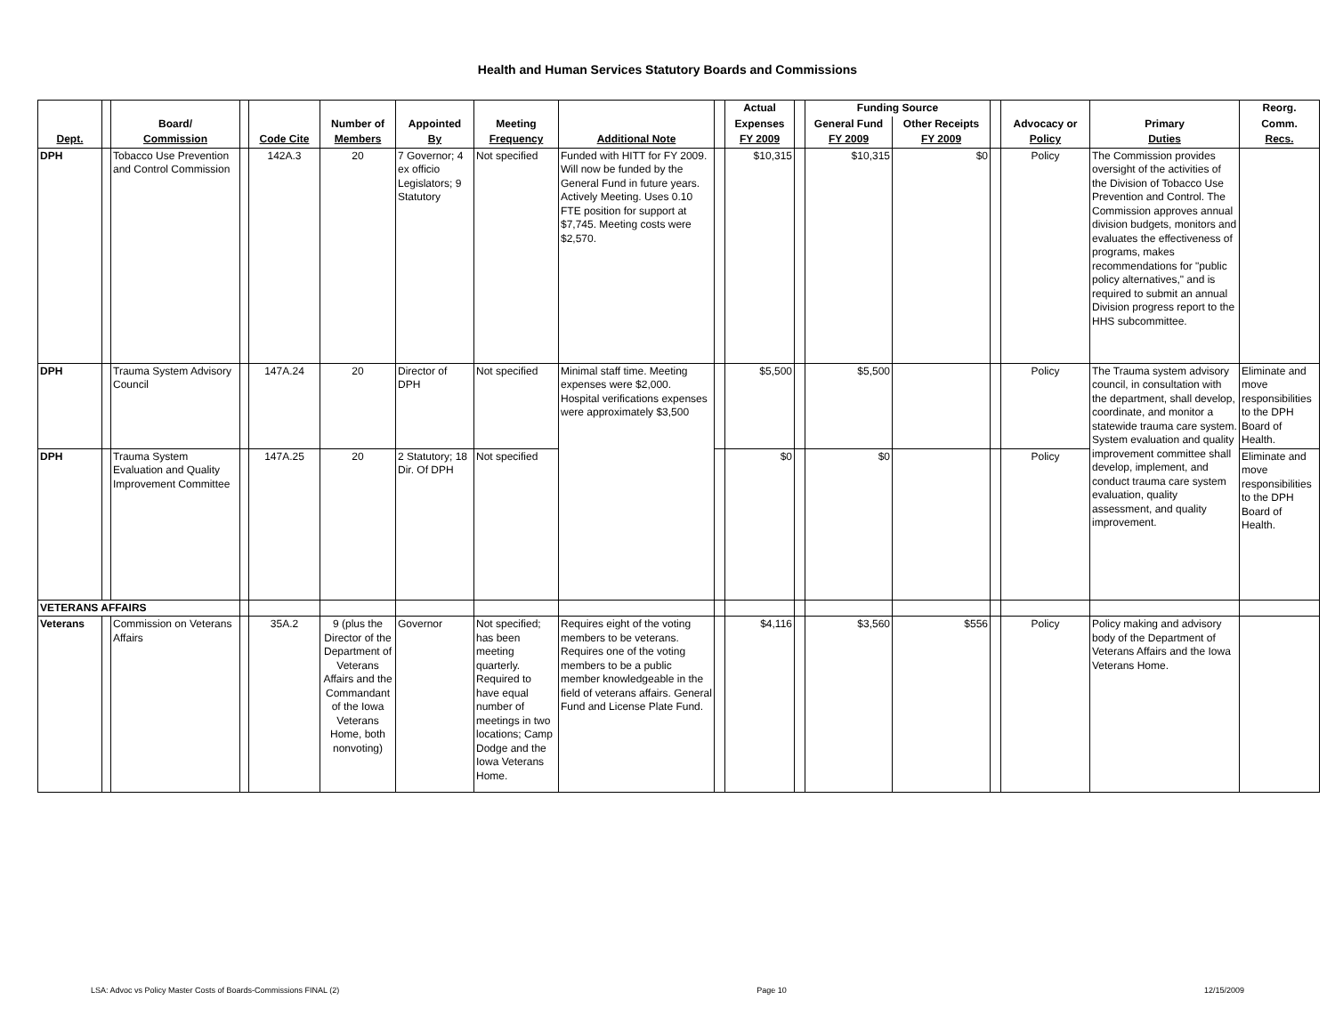Health and Human Services Statutory Boards and Commissions
| | | | | | | | | | | Actual | | Funding Source | | | | | Reorg. |
| --- | --- | --- | --- | --- | --- | --- | --- | --- | --- | --- | --- | --- | --- | --- | --- | --- | --- |
| | | Board/ | | | Number of | Appointed | Meeting | | | Expenses | | General Fund | Other Receipts | | Advocacy or | Primary | Comm. |
| Dept. | | Commission | | Code Cite | Members | By | Frequency | Additional Note | | FY 2009 | | FY 2009 | FY 2009 | | Policy | Duties | Recs. |
| DPH | | Tobacco Use Prevention and Control Commission | | 142A.3 | 20 | 7 Governor; 4 ex officio Legislators; 9 Statutory | Not specified | Funded with HITT for FY 2009. Will now be funded by the General Fund in future years. Actively Meeting. Uses 0.10 FTE position for support at $7,745. Meeting costs were $2,570. | | $10,315 | | $10,315 | $0 | | Policy | The Commission provides oversight of the activities of the Division of Tobacco Use Prevention and Control. The Commission approves annual division budgets, monitors and evaluates the effectiveness of programs, makes recommendations for "public policy alternatives," and is required to submit an annual Division progress report to the HHS subcommittee. | |
| DPH | | Trauma System Advisory Council | | 147A.24 | 20 | Director of DPH | Not specified | Minimal staff time. Meeting expenses were $2,000. Hospital verifications expenses were approximately $3,500 | | $5,500 | | $5,500 | | | Policy | The Trauma system advisory council, in consultation with the department, shall develop, coordinate, and monitor a statewide trauma care system. System evaluation and quality improvement committee shall develop, implement, and conduct trauma care system evaluation, quality assessment, and quality improvement. | Eliminate and move responsibilities to the DPH Board of Health. |
| DPH | | Trauma System Evaluation and Quality Improvement Committee | | 147A.25 | 20 | 2 Statutory; 18 Dir. Of DPH | Not specified | | | $0 | | $0 | | | Policy | | Eliminate and move responsibilities to the DPH Board of Health. |
| VETERANS AFFAIRS | | | | | | | | | | | | | | | | | |
| Veterans | | Commission on Veterans Affairs | | 35A.2 | 9 (plus the Director of the Department of Veterans Affairs and the Commandant of the Iowa Veterans Home, both nonvoting) | Governor | Not specified; has been meeting quarterly. Required to have equal number of meetings in two locations; Camp Dodge and the Iowa Veterans Home. | Requires eight of the voting members to be veterans. Requires one of the voting members to be a public member knowledgeable in the field of veterans affairs. General Fund and License Plate Fund. | | $4,116 | | $3,560 | $556 | | Policy | Policy making and advisory body of the Department of Veterans Affairs and the Iowa Veterans Home. | |
LSA: Advoc vs Policy Master Costs of Boards-Commissions FINAL (2) Page 10 12/15/2009